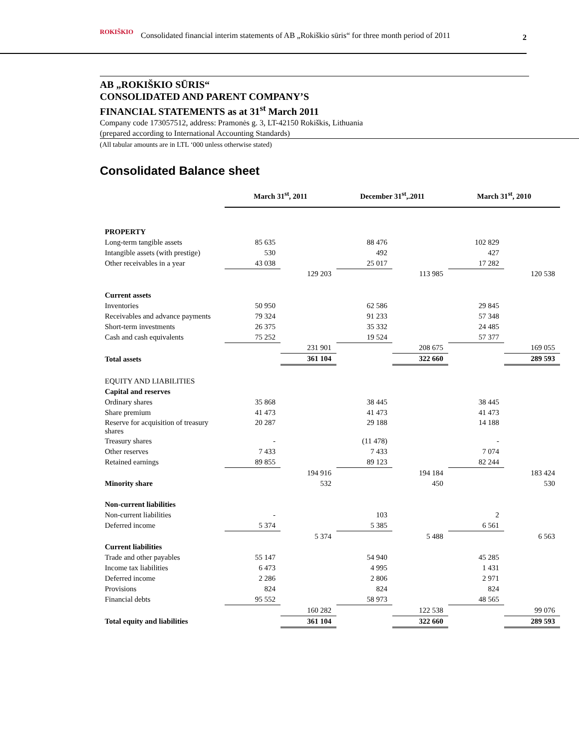ROKIŠKIO Consolidated financial interim statements of AB „Rokiškio sūris“ for three month period of 2011 2
AB „ROKIŠKIO SŪRIS“
CONSOLIDATED AND PARENT COMPANY’S
FINANCIAL STATEMENTS as at 31<sup>st</sup> March 2011
Company code 173057512, address: Pramonės g. 3, LT-42150 Rokiškis, Lithuania
(prepared according to International Accounting Standards)
(All tabular amounts are in LTL ‘000 unless otherwise stated)
Consolidated Balance sheet
| | March 31<sup>st</sup>, 2011 | | December 31<sup>st</sup>,.2011 | | March 31<sup>st</sup>, 2010 | |
| --- | --- | --- | --- | --- | --- | --- |
| PROPERTY | | | | | | |
| Long-term tangible assets | 85 635 | | 88 476 | | 102 829 | |
| Intangible assets (with prestige) | 530 | | 492 | | 427 | |
| Other receivables in a year | 43 038 | | 25 017 | | 17 282 | |
| | | 129 203 | | 113 985 | | 120 538 |
| Current assets | | | | | | |
| Inventories | 50 950 | | 62 586 | | 29 845 | |
| Receivables and advance payments | 79 324 | | 91 233 | | 57 348 | |
| Short-term investments | 26 375 | | 35 332 | | 24 485 | |
| Cash and cash equivalents | 75 252 | | 19 524 | | 57 377 | |
| | | 231 901 | | 208 675 | | 169 055 |
| Total assets | | 361 104 | | 322 660 | | 289 593 |
| EQUITY AND LIABILITIES | | | | | | |
| Capital and reserves | | | | | | |
| Ordinary shares | 35 868 | | 38 445 | | 38 445 | |
| Share premium | 41 473 | | 41 473 | | 41 473 | |
| Reserve for acquisition of treasury shares | 20 287 | | 29 188 | | 14 188 | |
| Treasury shares | - | | (11 478) | | - | |
| Other reserves | 7 433 | | 7 433 | | 7 074 | |
| Retained earnings | 89 855 | | 89 123 | | 82 244 | |
| | | 194 916 | | 194 184 | | 183 424 |
| Minority share | | 532 | | 450 | | 530 |
| Non-current liabilities | | | | | | |
| Non-current liabilities | - | | 103 | | 2 | |
| Deferred income | 5 374 | | 5 385 | | 6 561 | |
| | | 5 374 | | 5 488 | | 6 563 |
| Current liabilities | | | | | | |
| Trade and other payables | 55 147 | | 54 940 | | 45 285 | |
| Income tax liabilities | 6 473 | | 4 995 | | 1 431 | |
| Deferred income | 2 286 | | 2 806 | | 2 971 | |
| Provisions | 824 | | 824 | | 824 | |
| Financial debts | 95 552 | | 58 973 | | 48 565 | |
| | | 160 282 | | 122 538 | | 99 076 |
| Total equity and liabilities | | 361 104 | | 322 660 | | 289 593 |